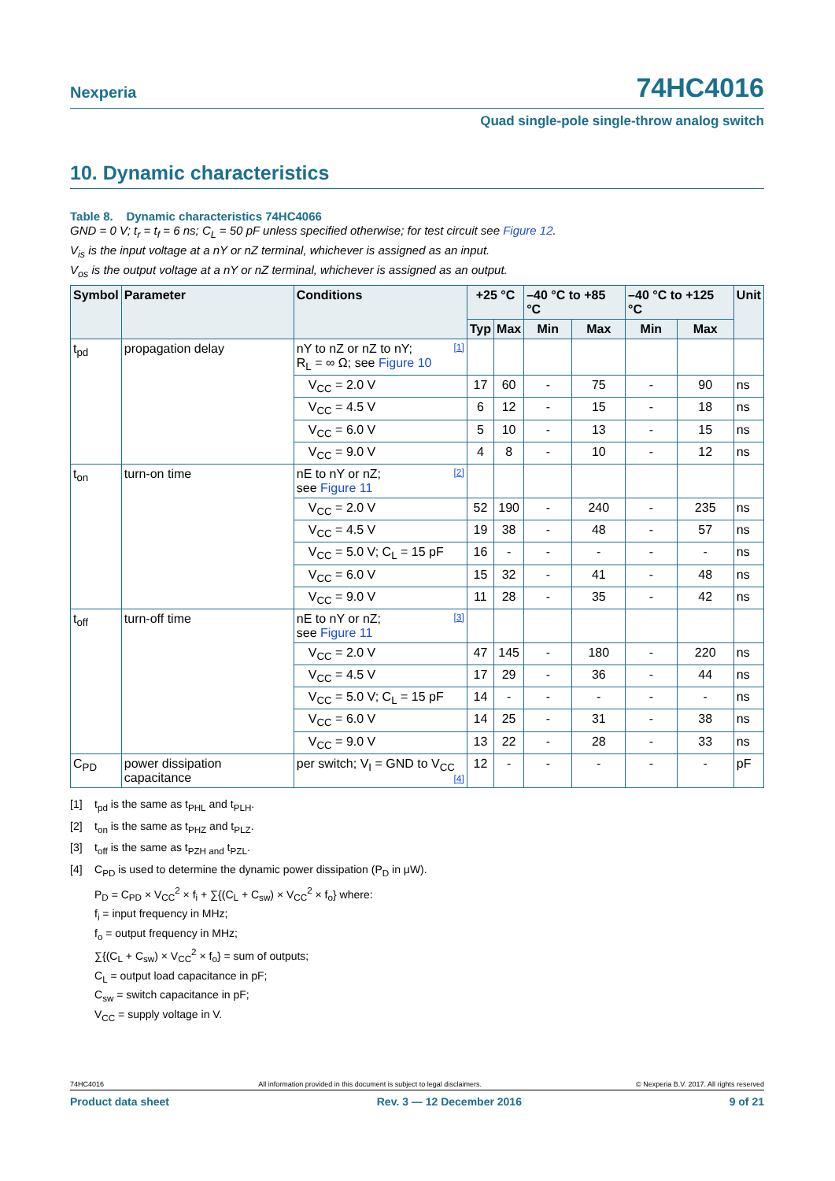Nexperia
74HC4016
Quad single-pole single-throw analog switch
10. Dynamic characteristics
Table 8. Dynamic characteristics 74HC4066
GND = 0 V; t<sub>r</sub> = t<sub>f</sub> = 6 ns; C<sub>L</sub> = 50 pF unless specified otherwise; for test circuit see Figure 12.
V<sub>is</sub> is the input voltage at a nY or nZ terminal, whichever is assigned as an input.
V<sub>os</sub> is the output voltage at a nY or nZ terminal, whichever is assigned as an output.
| Symbol | Parameter | Conditions | +25 °C | | –40 °C to +85 °C | | –40 °C to +125 °C | | Unit |
| --- | --- | --- | --- | --- | --- | --- | --- | --- | --- |
| | | | Typ | Max | Min | Max | Min | Max | |
| t<sub>pd</sub> | propagation delay | nY to nZ or nZ to nY; [1] R<sub>L</sub> = ∞ Ω; see Figure 10 | | | | | | | |
| | | V<sub>CC</sub> = 2.0 V | 17 | 60 | - | 75 | - | 90 | ns |
| | | V<sub>CC</sub> = 4.5 V | 6 | 12 | - | 15 | - | 18 | ns |
| | | V<sub>CC</sub> = 6.0 V | 5 | 10 | - | 13 | - | 15 | ns |
| | | V<sub>CC</sub> = 9.0 V | 4 | 8 | - | 10 | - | 12 | ns |
| t<sub>on</sub> | turn-on time | nE to nY or nZ; [2] see Figure 11 | | | | | | | |
| | | V<sub>CC</sub> = 2.0 V | 52 | 190 | - | 240 | - | 235 | ns |
| | | V<sub>CC</sub> = 4.5 V | 19 | 38 | - | 48 | - | 57 | ns |
| | | V<sub>CC</sub> = 5.0 V; C<sub>L</sub> = 15 pF | 16 | - | - | - | - | - | ns |
| | | V<sub>CC</sub> = 6.0 V | 15 | 32 | - | 41 | - | 48 | ns |
| | | V<sub>CC</sub> = 9.0 V | 11 | 28 | - | 35 | - | 42 | ns |
| t<sub>off</sub> | turn-off time | nE to nY or nZ; [3] see Figure 11 | | | | | | | |
| | | V<sub>CC</sub> = 2.0 V | 47 | 145 | - | 180 | - | 220 | ns |
| | | V<sub>CC</sub> = 4.5 V | 17 | 29 | - | 36 | - | 44 | ns |
| | | V<sub>CC</sub> = 5.0 V; C<sub>L</sub> = 15 pF | 14 | - | - | - | - | - | ns |
| | | V<sub>CC</sub> = 6.0 V | 14 | 25 | - | 31 | - | 38 | ns |
| | | V<sub>CC</sub> = 9.0 V | 13 | 22 | - | 28 | - | 33 | ns |
| C<sub>PD</sub> | power dissipation capacitance | per switch; V<sub>I</sub> = GND to V<sub>CC</sub> [4] | 12 | - | - | - | - | - | pF |
[1] t<sub>pd</sub> is the same as t<sub>PHL</sub> and t<sub>PLH</sub>.
[2] t<sub>on</sub> is the same as t<sub>PHZ</sub> and t<sub>PLZ</sub>.
[3] t<sub>off</sub> is the same as t<sub>PZH and</sub> t<sub>PZL</sub>.
[4] C<sub>PD</sub> is used to determine the dynamic power dissipation (P<sub>D</sub> in μW).
P<sub>D</sub> = C<sub>PD</sub> × V<sub>CC</sub><sup>2</sup> × f<sub>i</sub> + ∑{(C<sub>L</sub> + C<sub>sw</sub>) × V<sub>CC</sub><sup>2</sup> × f<sub>o</sub>} where:
f<sub>i</sub> = input frequency in MHz;
f<sub>o</sub> = output frequency in MHz;
∑{(C<sub>L</sub> + C<sub>sw</sub>) × V<sub>CC</sub><sup>2</sup> × f<sub>o</sub>} = sum of outputs;
C<sub>L</sub> = output load capacitance in pF;
C<sub>sw</sub> = switch capacitance in pF;
V<sub>CC</sub> = supply voltage in V.
74HC4016 All information provided in this document is subject to legal disclaimers. © Nexperia B.V. 2017. All rights reserved
Product data sheet Rev. 3 — 12 December 2016 9 of 21